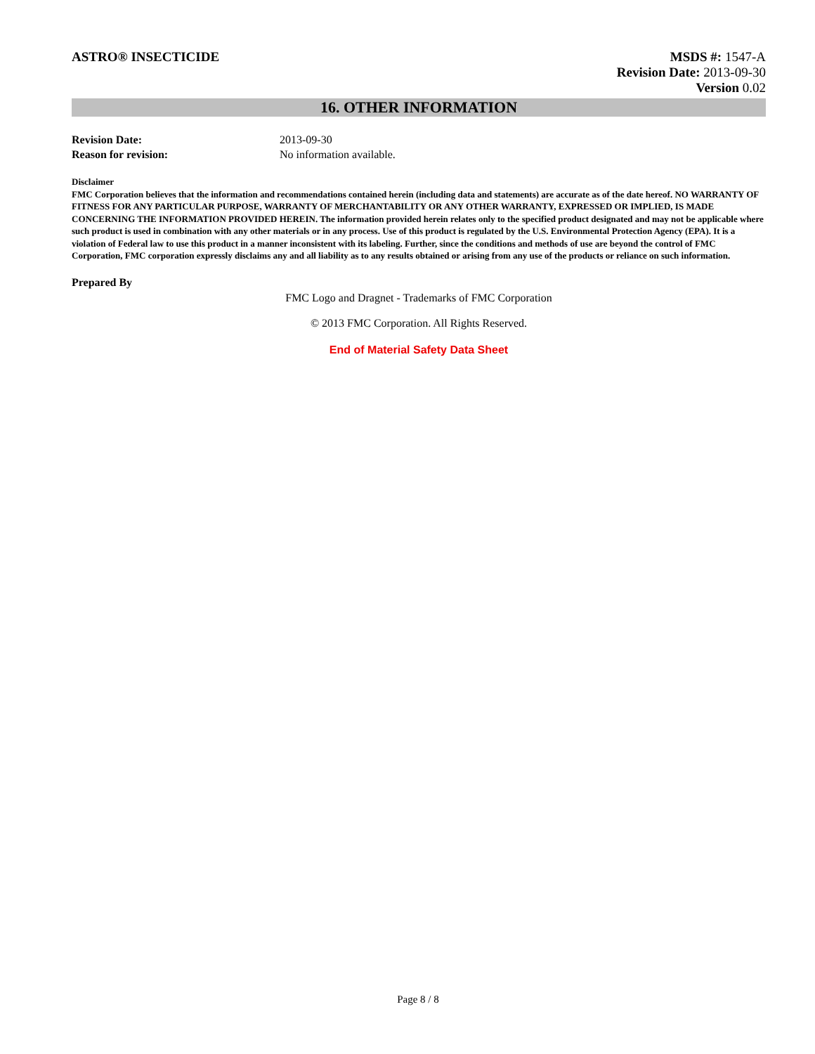ASTRO® INSECTICIDE
MSDS #: 1547-A
Revision Date: 2013-09-30
Version 0.02
16. OTHER INFORMATION
Revision Date: 2013-09-30
Reason for revision: No information available.
Disclaimer
FMC Corporation believes that the information and recommendations contained herein (including data and statements) are accurate as of the date hereof. NO WARRANTY OF FITNESS FOR ANY PARTICULAR PURPOSE, WARRANTY OF MERCHANTABILITY OR ANY OTHER WARRANTY, EXPRESSED OR IMPLIED, IS MADE CONCERNING THE INFORMATION PROVIDED HEREIN. The information provided herein relates only to the specified product designated and may not be applicable where such product is used in combination with any other materials or in any process. Use of this product is regulated by the U.S. Environmental Protection Agency (EPA). It is a violation of Federal law to use this product in a manner inconsistent with its labeling. Further, since the conditions and methods of use are beyond the control of FMC Corporation, FMC corporation expressly disclaims any and all liability as to any results obtained or arising from any use of the products or reliance on such information.
Prepared By
FMC Logo and Dragnet - Trademarks of FMC Corporation
© 2013 FMC Corporation. All Rights Reserved.
End of Material Safety Data Sheet
Page 8 / 8